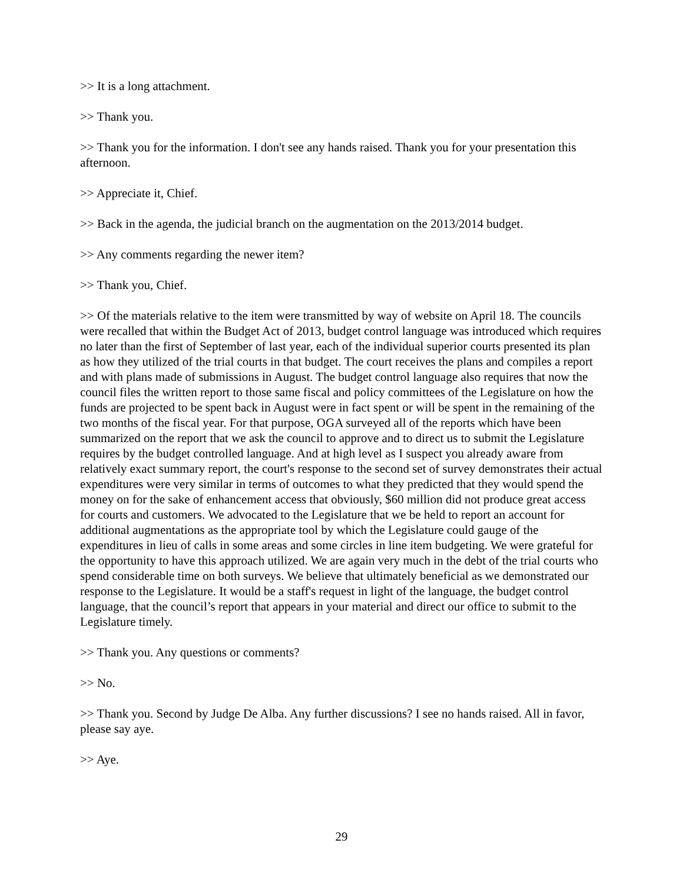>> It is a long attachment.
>> Thank you.
>> Thank you for the information. I don't see any hands raised. Thank you for your presentation this afternoon.
>> Appreciate it, Chief.
>> Back in the agenda, the judicial branch on the augmentation on the 2013/2014 budget.
>> Any comments regarding the newer item?
>> Thank you, Chief.
>> Of the materials relative to the item were transmitted by way of website on April 18. The councils were recalled that within the Budget Act of 2013, budget control language was introduced which requires no later than the first of September of last year, each of the individual superior courts presented its plan as how they utilized of the trial courts in that budget. The court receives the plans and compiles a report and with plans made of submissions in August. The budget control language also requires that now the council files the written report to those same fiscal and policy committees of the Legislature on how the funds are projected to be spent back in August were in fact spent or will be spent in the remaining of the two months of the fiscal year. For that purpose, OGA surveyed all of the reports which have been summarized on the report that we ask the council to approve and to direct us to submit the Legislature requires by the budget controlled language. And at high level as I suspect you already aware from relatively exact summary report, the court's response to the second set of survey demonstrates their actual expenditures were very similar in terms of outcomes to what they predicted that they would spend the money on for the sake of enhancement access that obviously, $60 million did not produce great access for courts and customers. We advocated to the Legislature that we be held to report an account for additional augmentations as the appropriate tool by which the Legislature could gauge of the expenditures in lieu of calls in some areas and some circles in line item budgeting. We were grateful for the opportunity to have this approach utilized. We are again very much in the debt of the trial courts who spend considerable time on both surveys. We believe that ultimately beneficial as we demonstrated our response to the Legislature. It would be a staff's request in light of the language, the budget control language, that the council’s report that appears in your material and direct our office to submit to the Legislature timely.
>> Thank you. Any questions or comments?
>> No.
>> Thank you. Second by Judge De Alba. Any further discussions? I see no hands raised. All in favor, please say aye.
>> Aye.
29